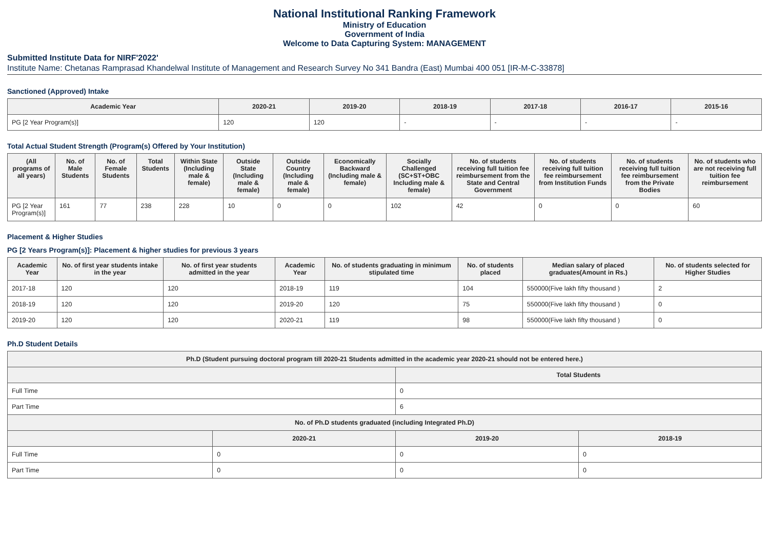National Institutional Ranking Framework
Ministry of Education
Government of India
Welcome to Data Capturing System: MANAGEMENT
Submitted Institute Data for NIRF'2022'
Institute Name: Chetanas Ramprasad Khandelwal Institute of Management and Research Survey No 341 Bandra (East) Mumbai 400 051 [IR-M-C-33878]
Sanctioned (Approved) Intake
| Academic Year | 2020-21 | 2019-20 | 2018-19 | 2017-18 | 2016-17 | 2015-16 |
| --- | --- | --- | --- | --- | --- | --- |
| PG [2 Year Program(s)] | 120 | 120 | - | - | - | - |
Total Actual Student Strength (Program(s) Offered by Your Institution)
| (All programs of all years) | No. of Male Students | No. of Female Students | Total Students | Within State (Including male & female) | Outside State (Including male & female) | Outside Country (Including male & female) | Economically Backward (Including male & female) | Socially Challenged (SC+ST+OBC Including male & female) | No. of students receiving full tuition fee reimbursement from the State and Central Government | No. of students receiving full tuition fee reimbursement from Institution Funds | No. of students receiving full tuition fee reimbursement from the Private Bodies | No. of students who are not receiving full tuition fee reimbursement |
| --- | --- | --- | --- | --- | --- | --- | --- | --- | --- | --- | --- | --- |
| PG [2 Year Program(s)] | 161 | 77 | 238 | 228 | 10 | 0 | 0 | 102 | 42 | 0 | 0 | 60 |
Placement & Higher Studies
PG [2 Years Program(s)]: Placement & higher studies for previous 3 years
| Academic Year | No. of first year students intake in the year | No. of first year students admitted in the year | Academic Year | No. of students graduating in minimum stipulated time | No. of students placed | Median salary of placed graduates(Amount in Rs.) | No. of students selected for Higher Studies |
| --- | --- | --- | --- | --- | --- | --- | --- |
| 2017-18 | 120 | 120 | 2018-19 | 119 | 104 | 550000(Five lakh fifty thousand ) | 2 |
| 2018-19 | 120 | 120 | 2019-20 | 120 | 75 | 550000(Five lakh fifty thousand ) | 0 |
| 2019-20 | 120 | 120 | 2020-21 | 119 | 98 | 550000(Five lakh fifty thousand ) | 0 |
Ph.D Student Details
| Ph.D (Student pursuing doctoral program till 2020-21 Students admitted in the academic year 2020-21 should not be entered here.) | | | |
| --- | --- | --- | --- |
| | | Total Students | |
| Full Time | | 0 | |
| Part Time | | 6 | |
| No. of Ph.D students graduated (including Integrated Ph.D) | | | |
| | 2020-21 | 2019-20 | 2018-19 |
| Full Time | 0 | 0 | 0 |
| Part Time | 0 | 0 | 0 |